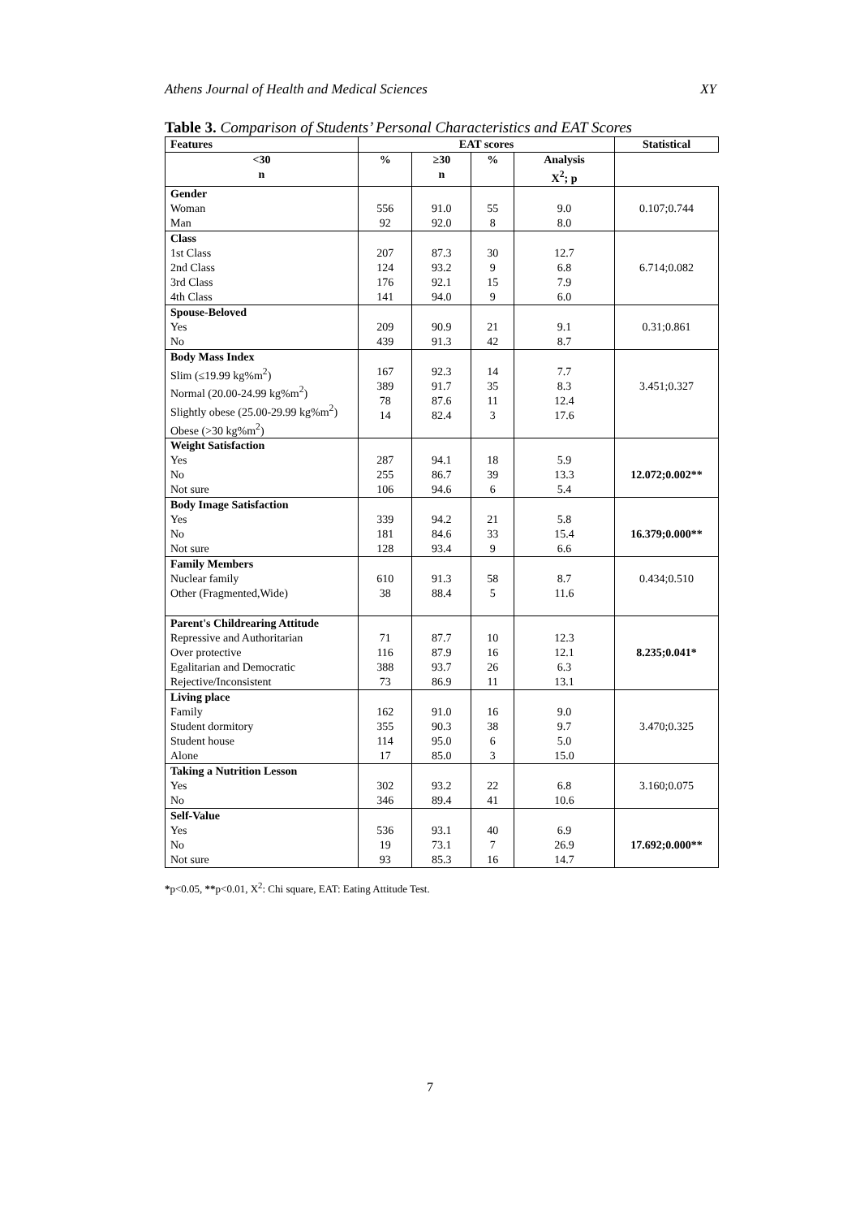Athens Journal of Health and Medical Sciences XY
Table 3. Comparison of Students’ Personal Characteristics and EAT Scores
| Features | EAT scores | | | | Statistical |
| --- | --- | --- | --- | --- | --- |
| <30 n | % | ≥30 n | % | Analysis X<sup>2</sup>; p | |
| Gender Woman Man | 556 92 | 91.0 92.0 | 55 8 | 9.0 8.0 | 0.107;0.744 |
| Class 1st Class 2nd Class 3rd Class 4th Class | 207 124 176 141 | 87.3 93.2 92.1 94.0 | 30 9 15 9 | 12.7 6.8 7.9 6.0 | 6.714;0.082 |
| Spouse-Beloved Yes No | 209 439 | 90.9 91.3 | 21 42 | 9.1 8.7 | 0.31;0.861 |
| Body Mass Index Slim (≤19.99 kg%m<sup>2</sup>) Normal (20.00-24.99 kg%m<sup>2</sup>) Slightly obese (25.00-29.99 kg%m<sup>2</sup>) Obese (>30 kg%m<sup>2</sup>) | 167 389 78 14 | 92.3 91.7 87.6 82.4 | 14 35 11 3 | 7.7 8.3 12.4 17.6 | 3.451;0.327 |
| Weight Satisfaction Yes No Not sure | 287 255 106 | 94.1 86.7 94.6 | 18 39 6 | 5.9 13.3 5.4 | 12.072;0.002** |
| Body Image Satisfaction Yes No Not sure | 339 181 128 | 94.2 84.6 93.4 | 21 33 9 | 5.8 15.4 6.6 | 16.379;0.000** |
| Family Members Nuclear family Other (Fragmented,Wide) | 610 38 | 91.3 88.4 | 58 5 | 8.7 11.6 | 0.434;0.510 |
| Parent's Childrearing Attitude Repressive and Authoritarian Over protective Egalitarian and Democratic Rejective/Inconsistent | 71 116 388 73 | 87.7 87.9 93.7 86.9 | 10 16 26 11 | 12.3 12.1 6.3 13.1 | 8.235;0.041* |
| Living place Family Student dormitory Student house Alone | 162 355 114 17 | 91.0 90.3 95.0 85.0 | 16 38 6 3 | 9.0 9.7 5.0 15.0 | 3.470;0.325 |
| Taking a Nutrition Lesson Yes No | 302 346 | 93.2 89.4 | 22 41 | 6.8 10.6 | 3.160;0.075 |
| Self-Value Yes No Not sure | 536 19 93 | 93.1 73.1 85.3 | 40 7 16 | 6.9 26.9 14.7 | 17.692;0.000** |
*p<0.05, **p<0.01, X<sup>2</sup>: Chi square, EAT: Eating Attitude Test.
7